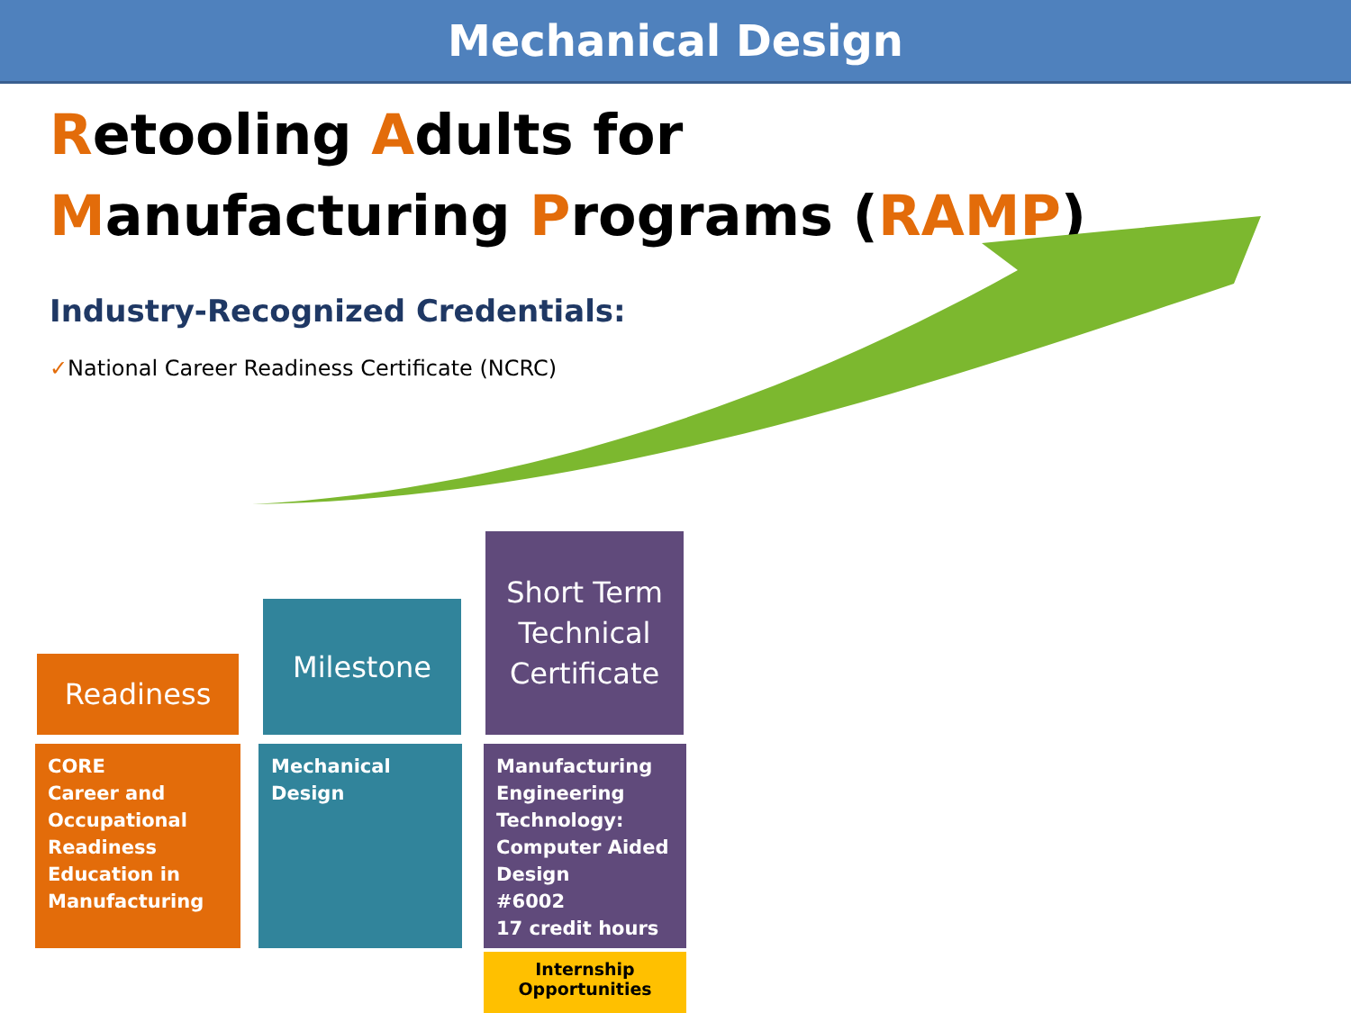Mechanical Design
Retooling Adults for
Manufacturing Programs (RAMP)
Industry-Recognized Credentials:
✓National Career Readiness Certificate (NCRC)
Readiness
Milestone
Short Term Technical Certificate
CORE
Career and Occupational Readiness Education in Manufacturing
Mechanical Design
Manufacturing Engineering Technology: Computer Aided Design
#6002
17 credit hours
Internship
Opportunities